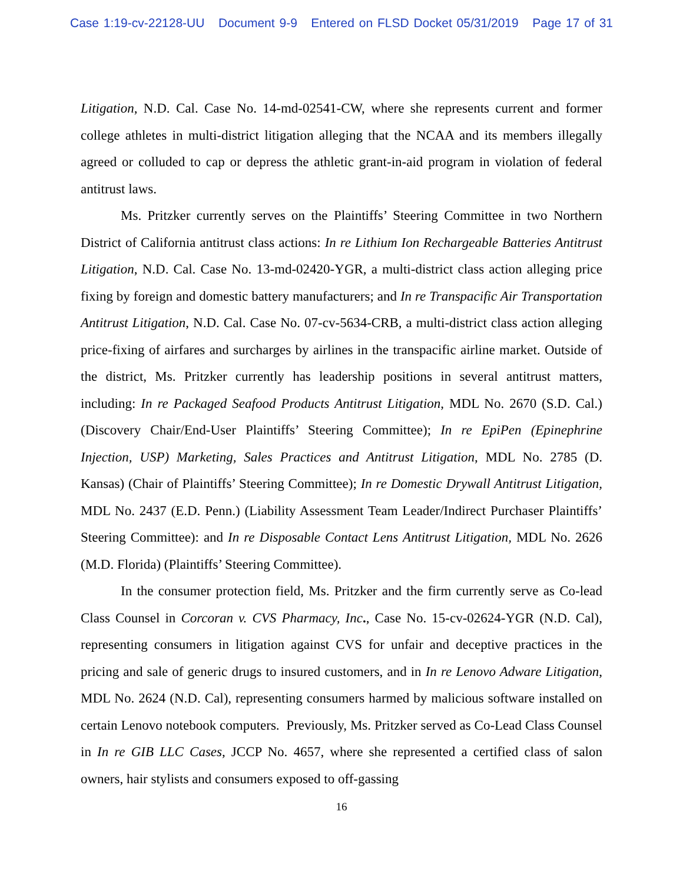Case 1:19-cv-22128-UU Document 9-9 Entered on FLSD Docket 05/31/2019 Page 17 of 31
Litigation, N.D. Cal. Case No. 14-md-02541-CW, where she represents current and former college athletes in multi-district litigation alleging that the NCAA and its members illegally agreed or colluded to cap or depress the athletic grant-in-aid program in violation of federal antitrust laws.
Ms. Pritzker currently serves on the Plaintiffs’ Steering Committee in two Northern District of California antitrust class actions: In re Lithium Ion Rechargeable Batteries Antitrust Litigation, N.D. Cal. Case No. 13-md-02420-YGR, a multi-district class action alleging price fixing by foreign and domestic battery manufacturers; and In re Transpacific Air Transportation Antitrust Litigation, N.D. Cal. Case No. 07-cv-5634-CRB, a multi-district class action alleging price-fixing of airfares and surcharges by airlines in the transpacific airline market. Outside of the district, Ms. Pritzker currently has leadership positions in several antitrust matters, including: In re Packaged Seafood Products Antitrust Litigation, MDL No. 2670 (S.D. Cal.) (Discovery Chair/End-User Plaintiffs’ Steering Committee); In re EpiPen (Epinephrine Injection, USP) Marketing, Sales Practices and Antitrust Litigation, MDL No. 2785 (D. Kansas) (Chair of Plaintiffs’ Steering Committee); In re Domestic Drywall Antitrust Litigation, MDL No. 2437 (E.D. Penn.) (Liability Assessment Team Leader/Indirect Purchaser Plaintiffs’ Steering Committee): and In re Disposable Contact Lens Antitrust Litigation, MDL No. 2626 (M.D. Florida) (Plaintiffs’ Steering Committee).
In the consumer protection field, Ms. Pritzker and the firm currently serve as Co-lead Class Counsel in Corcoran v. CVS Pharmacy, Inc., Case No. 15-cv-02624-YGR (N.D. Cal), representing consumers in litigation against CVS for unfair and deceptive practices in the pricing and sale of generic drugs to insured customers, and in In re Lenovo Adware Litigation, MDL No. 2624 (N.D. Cal), representing consumers harmed by malicious software installed on certain Lenovo notebook computers. Previously, Ms. Pritzker served as Co-Lead Class Counsel in In re GIB LLC Cases, JCCP No. 4657, where she represented a certified class of salon owners, hair stylists and consumers exposed to off-gassing
16